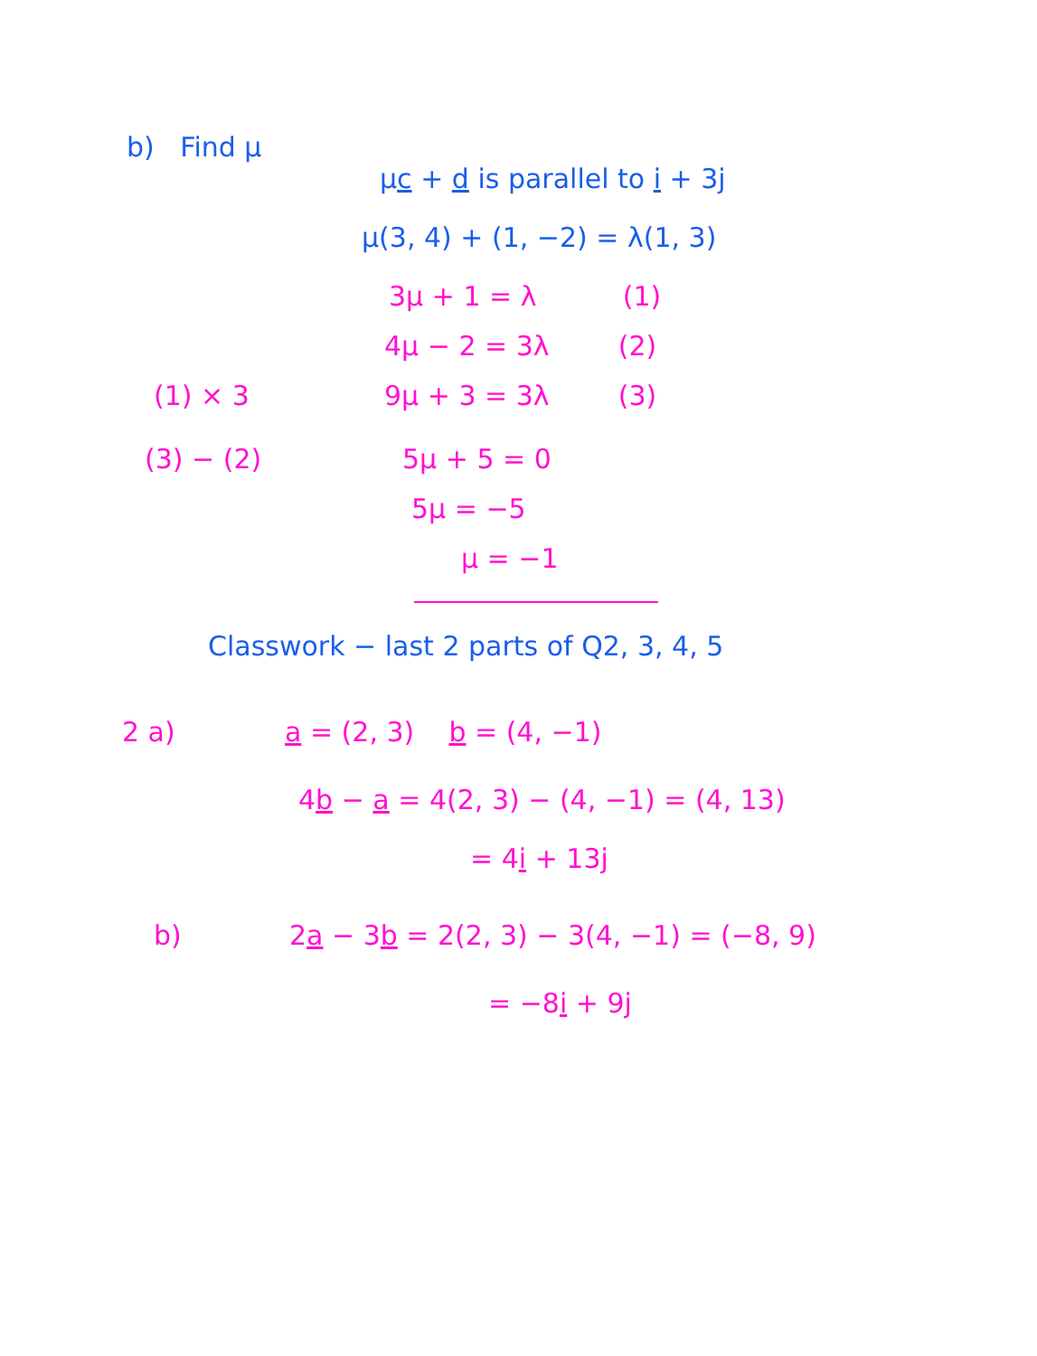b) Find μ
μc + d is parallel to i + 3j
μ(3, 4) + (1, −2) = λ(1, 3)
3μ + 1 = λ (1)
4μ − 2 = 3λ (2)
(1) × 3 9μ + 3 = 3λ (3)
(3) − (2) 5μ + 5 = 0
5μ = −5
μ = −1
Classwork − last 2 parts of Q2, 3, 4, 5
2 a) a = (2, 3) b = (4, −1)
4b − a = 4(2, 3) − (4, −1) = (4, 13)
= 4i + 13j
b)
2a − 3b = 2(2, 3) − 3(4, −1) = (−8, 9)
= −8i + 9j